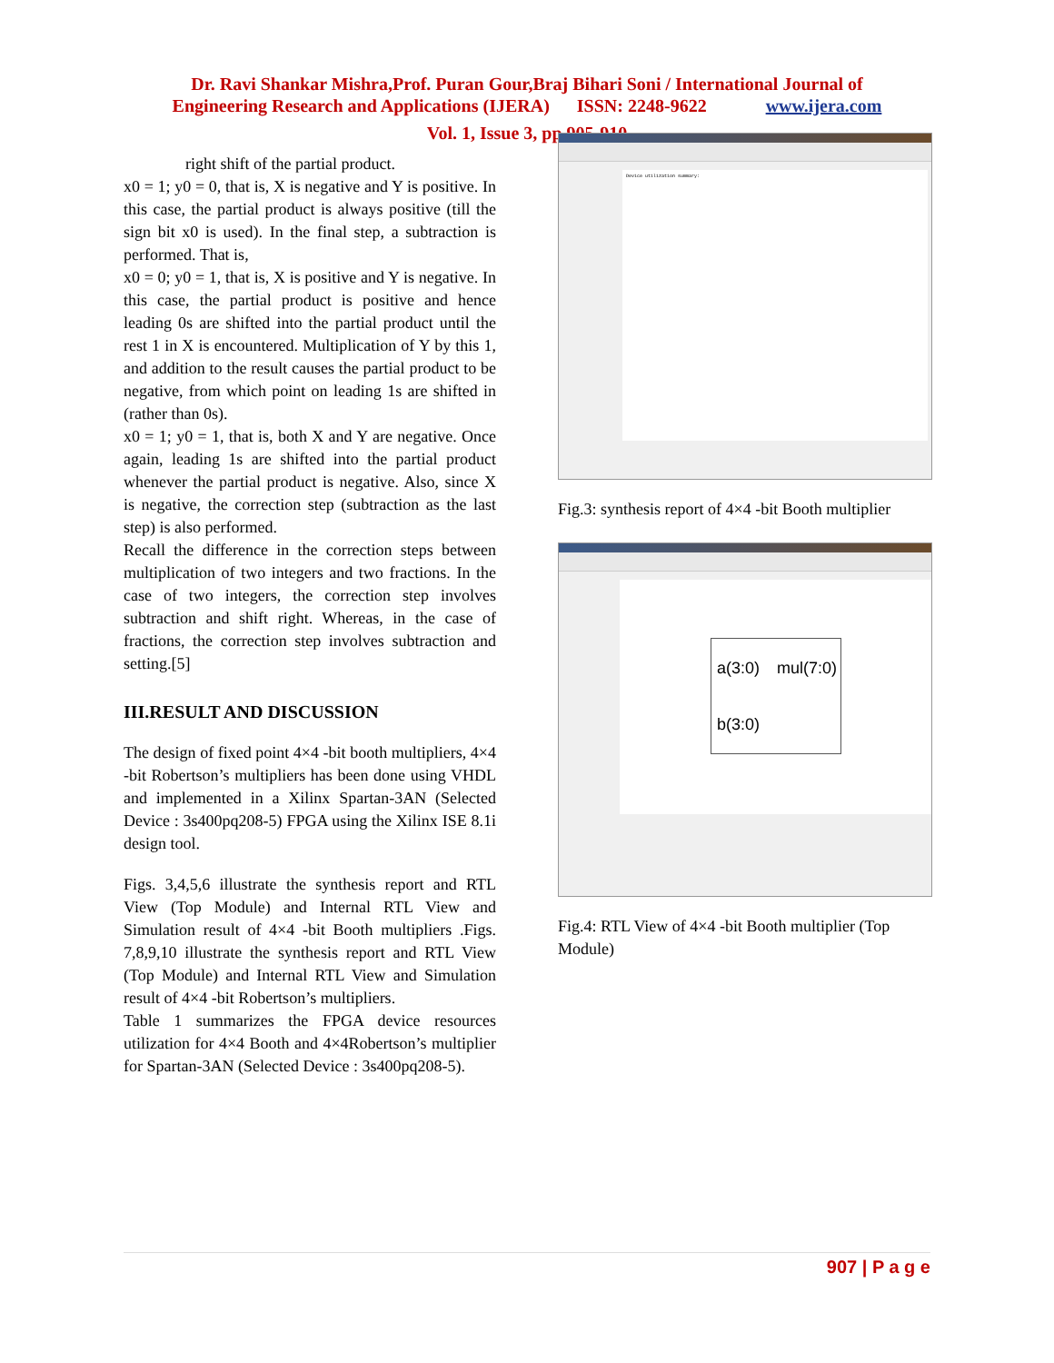Dr. Ravi Shankar Mishra,Prof. Puran Gour,Braj Bihari Soni / International Journal of
Engineering Research and Applications (IJERA) ISSN: 2248-9622 www.ijera.com
Vol. 1, Issue 3, pp.905-910
right shift of the partial product.
x0 = 1; y0 = 0, that is, X is negative and Y is positive. In this case, the partial product is always positive (till the sign bit x0 is used). In the final step, a subtraction is performed. That is,
x0 = 0; y0 = 1, that is, X is positive and Y is negative. In this case, the partial product is positive and hence leading 0s are shifted into the partial product until the rest 1 in X is encountered. Multiplication of Y by this 1, and addition to the result causes the partial product to be negative, from which point on leading 1s are shifted in (rather than 0s).
x0 = 1; y0 = 1, that is, both X and Y are negative. Once again, leading 1s are shifted into the partial product whenever the partial product is negative. Also, since X is negative, the correction step (subtraction as the last step) is also performed.
Recall the difference in the correction steps between multiplication of two integers and two fractions. In the case of two integers, the correction step involves subtraction and shift right. Whereas, in the case of fractions, the correction step involves subtraction and setting.[5]
III.RESULT AND DISCUSSION
The design of fixed point 4×4 -bit booth multipliers, 4×4 -bit Robertson’s multipliers has been done using VHDL and implemented in a Xilinx Spartan-3AN (Selected Device : 3s400pq208-5) FPGA using the Xilinx ISE 8.1i design tool.
Figs. 3,4,5,6 illustrate the synthesis report and RTL View (Top Module) and Internal RTL View and Simulation result of 4×4 -bit Booth multipliers .Figs. 7,8,9,10 illustrate the synthesis report and RTL View (Top Module) and Internal RTL View and Simulation result of 4×4 -bit Robertson’s multipliers.
Table 1 summarizes the FPGA device resources utilization for 4×4 Booth and 4×4Robertson’s multiplier for Spartan-3AN (Selected Device : 3s400pq208-5).
Device utilization summary:
Fig.3: synthesis report of 4×4 -bit Booth multiplier
a(3:0) mul(7:0)
b(3:0)
Fig.4: RTL View of 4×4 -bit Booth multiplier (Top Module)
907 | P a g e